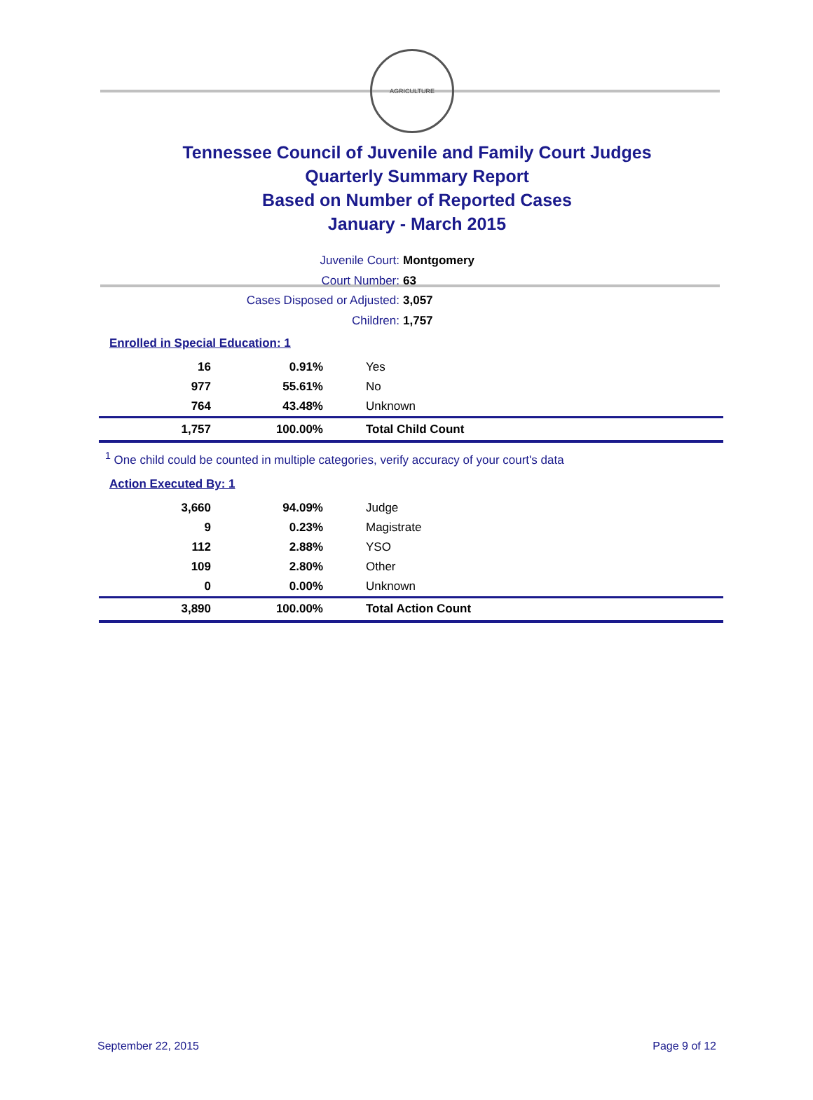AGRICULTURE
Tennessee Council of Juvenile and Family Court Judges
Quarterly Summary Report
Based on Number of Reported Cases
January - March 2015
Juvenile Court: Montgomery
Court Number: 63
Cases Disposed or Adjusted: 3,057
Children: 1,757
Enrolled in Special Education: 1
| 16 | 0.91% | Yes |
| 977 | 55.61% | No |
| 764 | 43.48% | Unknown |
| 1,757 | 100.00% | Total Child Count |
<sup>1</sup> One child could be counted in multiple categories, verify accuracy of your court's data
Action Executed By: 1
| 3,660 | 94.09% | Judge |
| 9 | 0.23% | Magistrate |
| 112 | 2.88% | YSO |
| 109 | 2.80% | Other |
| 0 | 0.00% | Unknown |
| 3,890 | 100.00% | Total Action Count |
September 22, 2015 Page 9 of 12